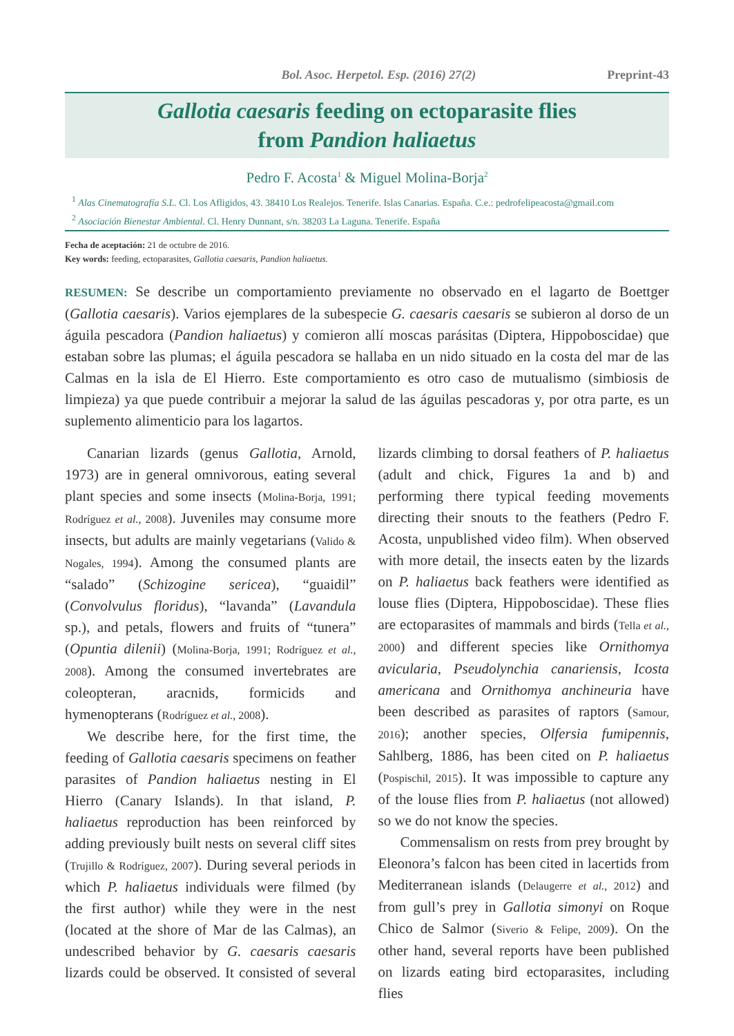Bol. Asoc. Herpetol. Esp. (2016) 27(2) Preprint-43
Gallotia caesaris feeding on ectoparasite flies
from Pandion haliaetus
Pedro F. Acosta<sup>1</sup> & Miguel Molina-Borja<sup>2</sup>
<sup>1</sup> Alas Cinematografía S.L. Cl. Los Afligidos, 43. 38410 Los Realejos. Tenerife. Islas Canarias. España. C.e.: pedrofelipeacosta@gmail.com
<sup>2</sup> Asociación Bienestar Ambiental. Cl. Henry Dunnant, s/n. 38203 La Laguna. Tenerife. España
Fecha de aceptación: 21 de octubre de 2016.
Key words: feeding, ectoparasites, Gallotia caesaris, Pandion haliaetus.
RESUMEN: Se describe un comportamiento previamente no observado en el lagarto de Boettger (Gallotia caesaris). Varios ejemplares de la subespecie G. caesaris caesaris se subieron al dorso de un águila pescadora (Pandion haliaetus) y comieron allí moscas parásitas (Diptera, Hippoboscidae) que estaban sobre las plumas; el águila pescadora se hallaba en un nido situado en la costa del mar de las Calmas en la isla de El Hierro. Este comportamiento es otro caso de mutualismo (simbiosis de limpieza) ya que puede contribuir a mejorar la salud de las águilas pescadoras y, por otra parte, es un suplemento alimenticio para los lagartos.
Canarian lizards (genus Gallotia, Arnold, 1973) are in general omnivorous, eating several plant species and some insects (Molina-Borja, 1991; Rodríguez et al., 2008). Juveniles may consume more insects, but adults are mainly vegetarians (Valido & Nogales, 1994). Among the consumed plants are “salado” (Schizogine sericea), “guaidil” (Convolvulus floridus), “lavanda” (Lavandula sp.), and petals, flowers and fruits of “tunera” (Opuntia dilenii) (Molina-Borja, 1991; Rodríguez et al., 2008). Among the consumed invertebrates are coleopteran, aracnids, formicids and hymenopterans (Rodríguez et al., 2008).
We describe here, for the first time, the feeding of Gallotia caesaris specimens on feather parasites of Pandion haliaetus nesting in El Hierro (Canary Islands). In that island, P. haliaetus reproduction has been reinforced by adding previously built nests on several cliff sites (Trujillo & Rodríguez, 2007). During several periods in which P. haliaetus individuals were filmed (by the first author) while they were in the nest (located at the shore of Mar de las Calmas), an undescribed behavior by G. caesaris caesaris lizards could be observed. It consisted of several lizards climbing to dorsal feathers of P. haliaetus (adult and chick, Figures 1a and b) and performing there typical feeding movements directing their snouts to the feathers (Pedro F. Acosta, unpublished video film). When observed with more detail, the insects eaten by the lizards on P. haliaetus back feathers were identified as louse flies (Diptera, Hippoboscidae). These flies are ectoparasites of mammals and birds (Tella et al., 2000) and different species like Ornithomya avicularia, Pseudolynchia canariensis, Icosta americana and Ornithomya anchineuria have been described as parasites of raptors (Samour, 2016); another species, Olfersia fumipennis, Sahlberg, 1886, has been cited on P. haliaetus (Pospischil, 2015). It was impossible to capture any of the louse flies from P. haliaetus (not allowed) so we do not know the species.
Commensalism on rests from prey brought by Eleonora’s falcon has been cited in lacertids from Mediterranean islands (Delaugerre et al., 2012) and from gull’s prey in Gallotia simonyi on Roque Chico de Salmor (Siverio & Felipe, 2009). On the other hand, several reports have been published on lizards eating bird ectoparasites, including flies